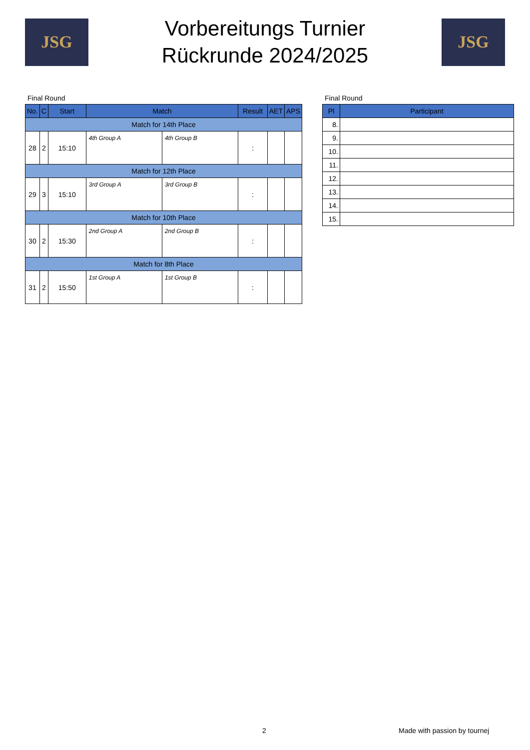JSG
Vorbereitungs Turnier
Rückrunde 2024/2025
JSG
Final Round
| No. | C | Start | Match | | Result | AET | APS |
| --- | --- | --- | --- | --- | --- | --- | --- |
| Match for 14th Place | | | | | | | |
| 28 | 2 | 15:10 | 4th Group A | 4th Group B | : | | |
| Match for 12th Place | | | | | | | |
| 29 | 3 | 15:10 | 3rd Group A | 3rd Group B | : | | |
| Match for 10th Place | | | | | | | |
| 30 | 2 | 15:30 | 2nd Group A | 2nd Group B | : | | |
| Match for 8th Place | | | | | | | |
| 31 | 2 | 15:50 | 1st Group A | 1st Group B | : | | |
Final Round
| Pl | Participant |
| --- | --- |
| 8. | |
| 9. | |
| 10. | |
| 11. | |
| 12. | |
| 13. | |
| 14. | |
| 15. | |
2 Made with passion by tournej